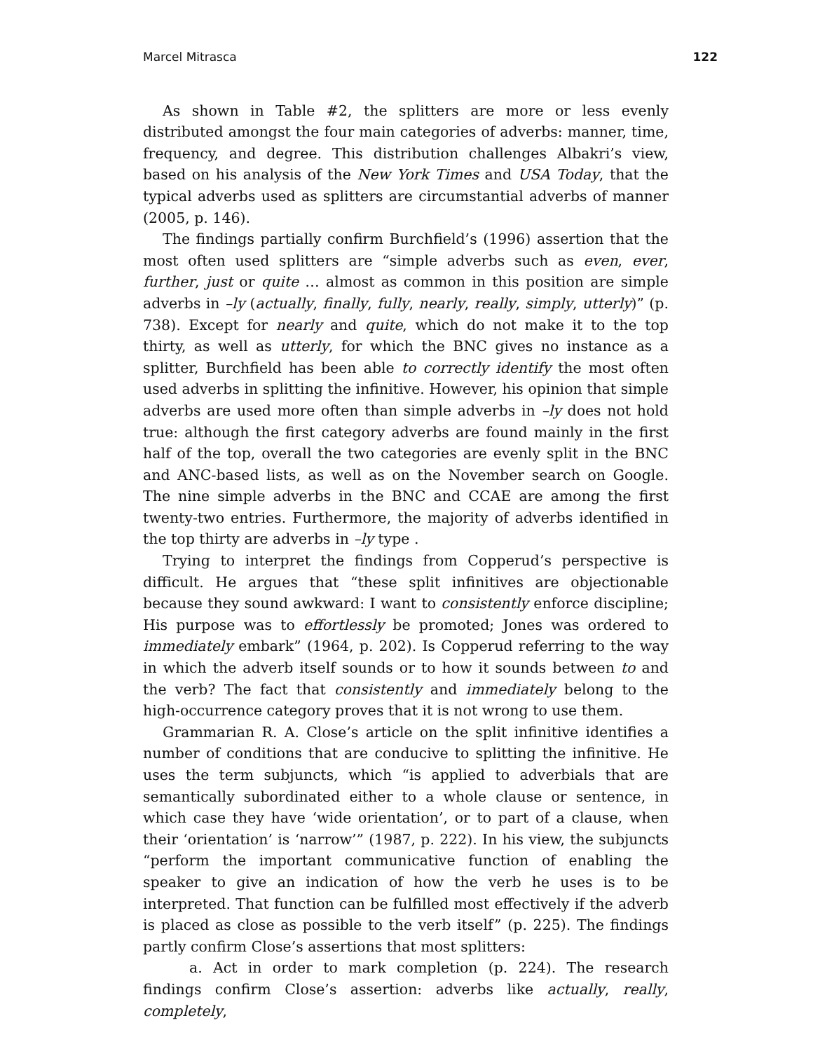Marcel Mitrasca 122
As shown in Table #2, the splitters are more or less evenly distributed amongst the four main categories of adverbs: manner, time, frequency, and degree. This distribution challenges Albakri’s view, based on his analysis of the New York Times and USA Today, that the typical adverbs used as splitters are circumstantial adverbs of manner (2005, p. 146).
The findings partially confirm Burchfield’s (1996) assertion that the most often used splitters are “simple adverbs such as even, ever, further, just or quite … almost as common in this position are simple adverbs in –ly (actually, finally, fully, nearly, really, simply, utterly)” (p. 738). Except for nearly and quite, which do not make it to the top thirty, as well as utterly, for which the BNC gives no instance as a splitter, Burchfield has been able to correctly identify the most often used adverbs in splitting the infinitive. However, his opinion that simple adverbs are used more often than simple adverbs in –ly does not hold true: although the first category adverbs are found mainly in the first half of the top, overall the two categories are evenly split in the BNC and ANC-based lists, as well as on the November search on Google. The nine simple adverbs in the BNC and CCAE are among the first twenty-two entries. Furthermore, the majority of adverbs identified in the top thirty are adverbs in –ly type .
Trying to interpret the findings from Copperud’s perspective is difficult. He argues that “these split infinitives are objectionable because they sound awkward: I want to consistently enforce discipline; His purpose was to effortlessly be promoted; Jones was ordered to immediately embark” (1964, p. 202). Is Copperud referring to the way in which the adverb itself sounds or to how it sounds between to and the verb? The fact that consistently and immediately belong to the high-occurrence category proves that it is not wrong to use them.
Grammarian R. A. Close’s article on the split infinitive identifies a number of conditions that are conducive to splitting the infinitive. He uses the term subjuncts, which “is applied to adverbials that are semantically subordinated either to a whole clause or sentence, in which case they have ‘wide orientation’, or to part of a clause, when their ‘orientation’ is ‘narrow’” (1987, p. 222). In his view, the subjuncts “perform the important communicative function of enabling the speaker to give an indication of how the verb he uses is to be interpreted. That function can be fulfilled most effectively if the adverb is placed as close as possible to the verb itself” (p. 225). The findings partly confirm Close’s assertions that most splitters:
a. Act in order to mark completion (p. 224). The research findings confirm Close’s assertion: adverbs like actually, really, completely,